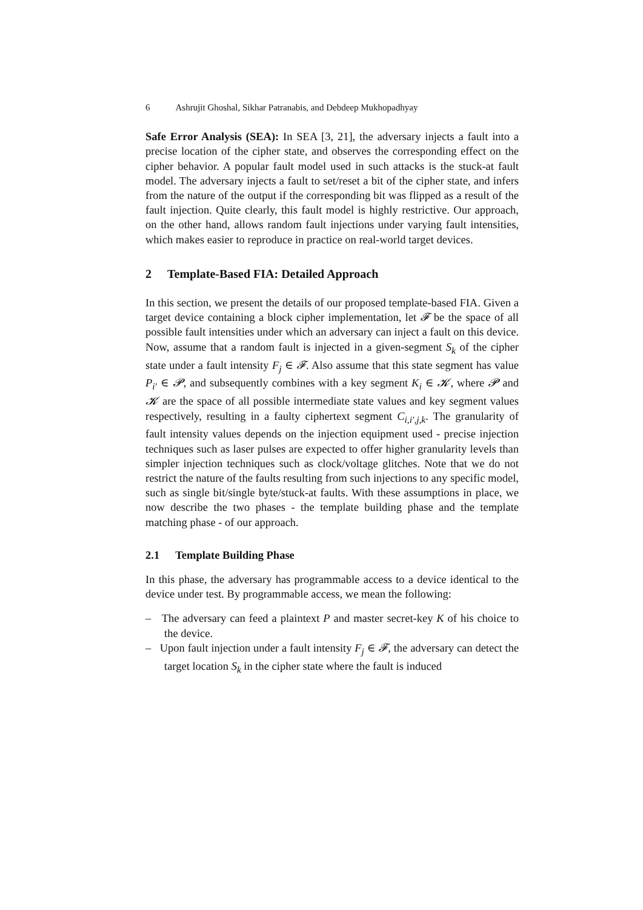6 Ashrujit Ghoshal, Sikhar Patranabis, and Debdeep Mukhopadhyay
Safe Error Analysis (SEA): In SEA [3, 21], the adversary injects a fault into a precise location of the cipher state, and observes the corresponding effect on the cipher behavior. A popular fault model used in such attacks is the stuck-at fault model. The adversary injects a fault to set/reset a bit of the cipher state, and infers from the nature of the output if the corresponding bit was flipped as a result of the fault injection. Quite clearly, this fault model is highly restrictive. Our approach, on the other hand, allows random fault injections under varying fault intensities, which makes easier to reproduce in practice on real-world target devices.
2 Template-Based FIA: Detailed Approach
In this section, we present the details of our proposed template-based FIA. Given a target device containing a block cipher implementation, let 𝓕 be the space of all possible fault intensities under which an adversary can inject a fault on this device. Now, assume that a random fault is injected in a given-segment S<sub>k</sub> of the cipher state under a fault intensity F<sub>j</sub> ∈ 𝓕. Also assume that this state segment has value P<sub>i′</sub> ∈ 𝓟, and subsequently combines with a key segment K<sub>i</sub> ∈ 𝓚, where 𝓟 and 𝓚 are the space of all possible intermediate state values and key segment values respectively, resulting in a faulty ciphertext segment C<sub>i,i′,j,k</sub>. The granularity of fault intensity values depends on the injection equipment used - precise injection techniques such as laser pulses are expected to offer higher granularity levels than simpler injection techniques such as clock/voltage glitches. Note that we do not restrict the nature of the faults resulting from such injections to any specific model, such as single bit/single byte/stuck-at faults. With these assumptions in place, we now describe the two phases - the template building phase and the template matching phase - of our approach.
2.1 Template Building Phase
In this phase, the adversary has programmable access to a device identical to the device under test. By programmable access, we mean the following:
– The adversary can feed a plaintext P and master secret-key K of his choice to the device.
– Upon fault injection under a fault intensity F<sub>j</sub> ∈ 𝓕, the adversary can detect the target location S<sub>k</sub> in the cipher state where the fault is induced